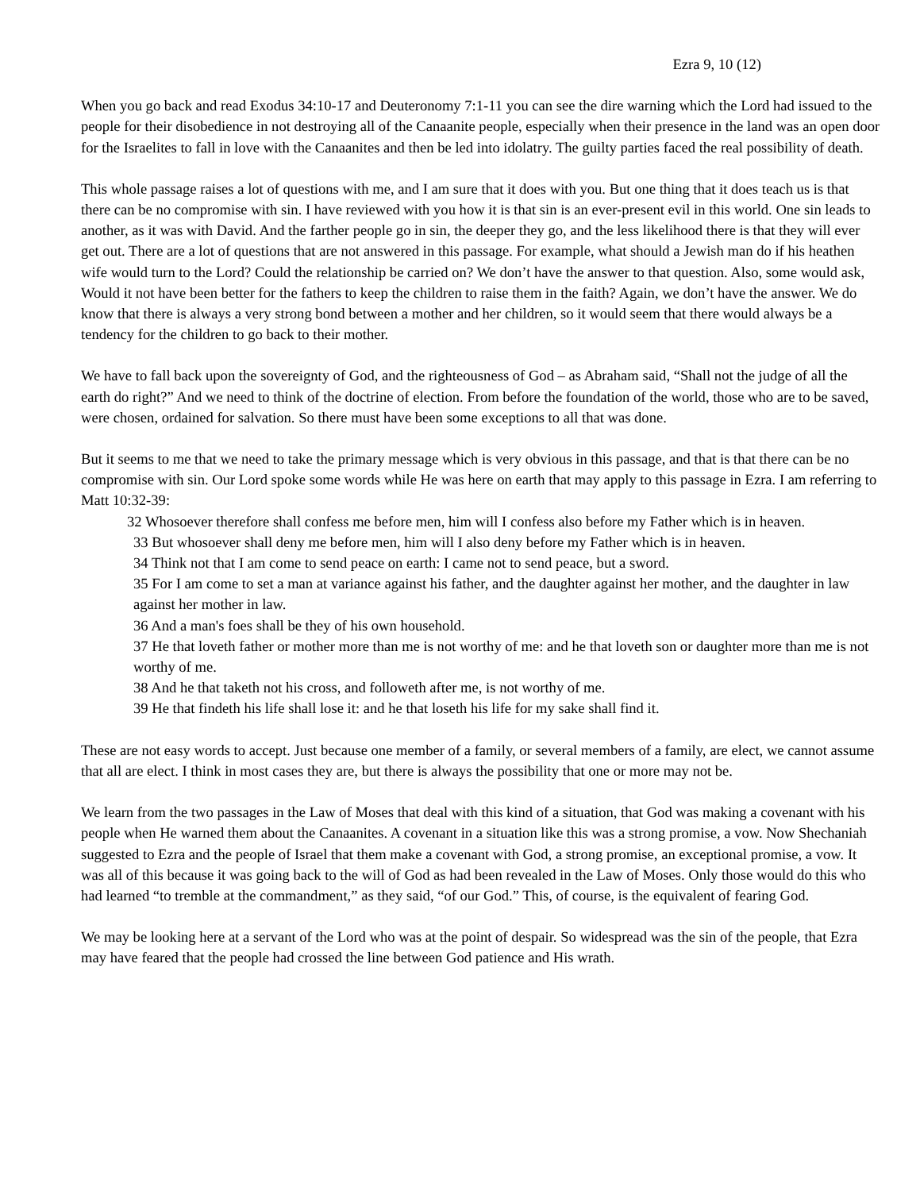Ezra 9, 10 (12)
When you go back and read Exodus 34:10-17 and Deuteronomy 7:1-11 you can see the dire warning which the Lord had issued to the people for their disobedience in not destroying all of the Canaanite people, especially when their presence in the land was an open door for the Israelites to fall in love with the Canaanites and then be led into idolatry. The guilty parties faced the real possibility of death.
This whole passage raises a lot of questions with me, and I am sure that it does with you. But one thing that it does teach us is that there can be no compromise with sin. I have reviewed with you how it is that sin is an ever-present evil in this world. One sin leads to another, as it was with David. And the farther people go in sin, the deeper they go, and the less likelihood there is that they will ever get out. There are a lot of questions that are not answered in this passage. For example, what should a Jewish man do if his heathen wife would turn to the Lord? Could the relationship be carried on? We don’t have the answer to that question. Also, some would ask, Would it not have been better for the fathers to keep the children to raise them in the faith? Again, we don’t have the answer. We do know that there is always a very strong bond between a mother and her children, so it would seem that there would always be a tendency for the children to go back to their mother.
We have to fall back upon the sovereignty of God, and the righteousness of God – as Abraham said, “Shall not the judge of all the earth do right?” And we need to think of the doctrine of election. From before the foundation of the world, those who are to be saved, were chosen, ordained for salvation. So there must have been some exceptions to all that was done.
But it seems to me that we need to take the primary message which is very obvious in this passage, and that is that there can be no compromise with sin. Our Lord spoke some words while He was here on earth that may apply to this passage in Ezra. I am referring to Matt 10:32-39:
32 Whosoever therefore shall confess me before men, him will I confess also before my Father which is in heaven.
33 But whosoever shall deny me before men, him will I also deny before my Father which is in heaven.
34 Think not that I am come to send peace on earth: I came not to send peace, but a sword.
35 For I am come to set a man at variance against his father, and the daughter against her mother, and the daughter in law against her mother in law.
36 And a man's foes shall be they of his own household.
37 He that loveth father or mother more than me is not worthy of me: and he that loveth son or daughter more than me is not worthy of me.
38 And he that taketh not his cross, and followeth after me, is not worthy of me.
39 He that findeth his life shall lose it: and he that loseth his life for my sake shall find it.
These are not easy words to accept. Just because one member of a family, or several members of a family, are elect, we cannot assume that all are elect. I think in most cases they are, but there is always the possibility that one or more may not be.
We learn from the two passages in the Law of Moses that deal with this kind of a situation, that God was making a covenant with his people when He warned them about the Canaanites. A covenant in a situation like this was a strong promise, a vow. Now Shechaniah suggested to Ezra and the people of Israel that them make a covenant with God, a strong promise, an exceptional promise, a vow. It was all of this because it was going back to the will of God as had been revealed in the Law of Moses. Only those would do this who had learned “to tremble at the commandment,” as they said, “of our God.” This, of course, is the equivalent of fearing God.
We may be looking here at a servant of the Lord who was at the point of despair. So widespread was the sin of the people, that Ezra may have feared that the people had crossed the line between God patience and His wrath.